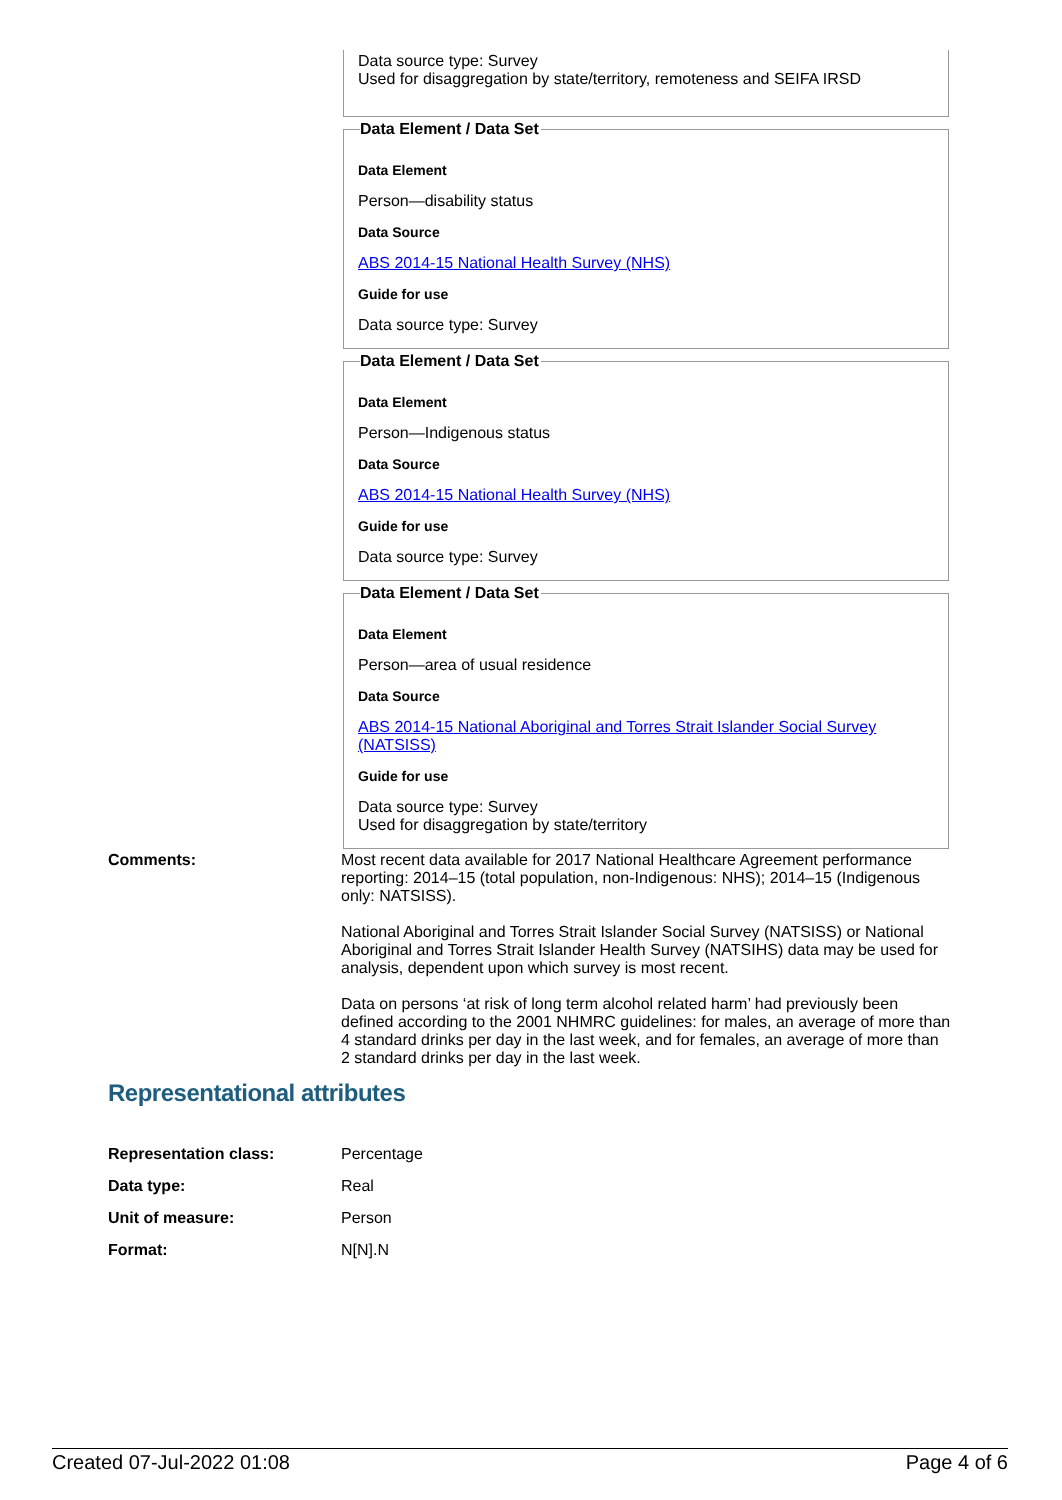Data source type: Survey
Used for disaggregation by state/territory, remoteness and SEIFA IRSD
Data Element / Data Set
Data Element
Person—disability status
Data Source
ABS 2014-15 National Health Survey (NHS)
Guide for use
Data source type: Survey
Data Element / Data Set
Data Element
Person—Indigenous status
Data Source
ABS 2014-15 National Health Survey (NHS)
Guide for use
Data source type: Survey
Data Element / Data Set
Data Element
Person—area of usual residence
Data Source
ABS 2014-15 National Aboriginal and Torres Strait Islander Social Survey (NATSISS)
Guide for use
Data source type: Survey
Used for disaggregation by state/territory
Comments: Most recent data available for 2017 National Healthcare Agreement performance reporting: 2014–15 (total population, non-Indigenous: NHS); 2014–15 (Indigenous only: NATSISS).
National Aboriginal and Torres Strait Islander Social Survey (NATSISS) or National Aboriginal and Torres Strait Islander Health Survey (NATSIHS) data may be used for analysis, dependent upon which survey is most recent.
Data on persons ‘at risk of long term alcohol related harm’ had previously been defined according to the 2001 NHMRC guidelines: for males, an average of more than 4 standard drinks per day in the last week, and for females, an average of more than 2 standard drinks per day in the last week.
Representational attributes
Representation class: Percentage
Data type: Real
Unit of measure: Person
Format: N[N].N
Created 07-Jul-2022 01:08 Page 4 of 6